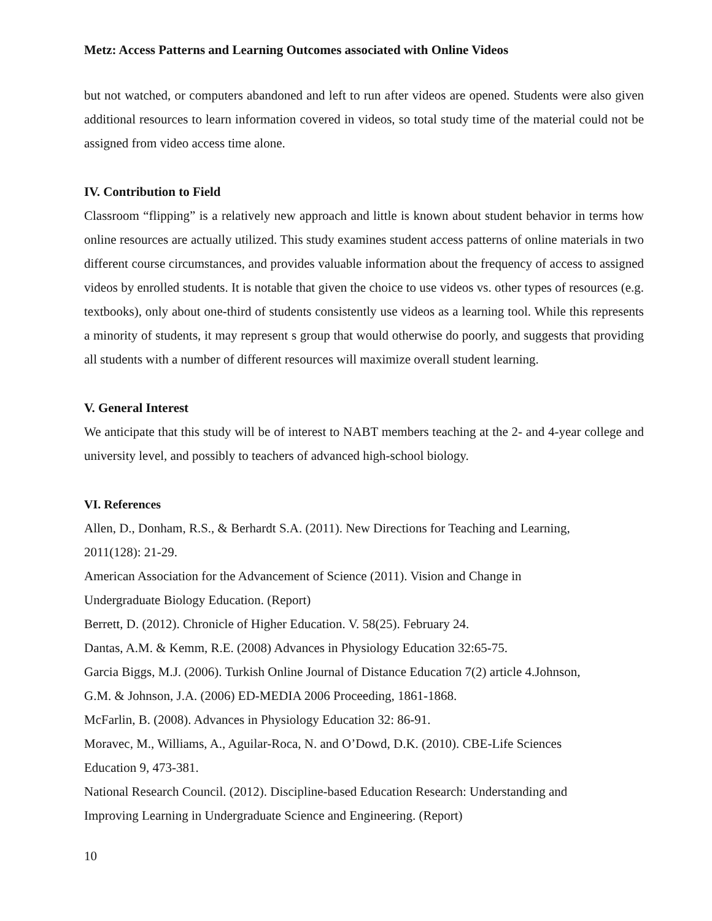Metz: Access Patterns and Learning Outcomes associated with Online Videos
but not watched, or computers abandoned and left to run after videos are opened. Students were also given additional resources to learn information covered in videos, so total study time of the material could not be assigned from video access time alone.
IV. Contribution to Field
Classroom “flipping” is a relatively new approach and little is known about student behavior in terms how online resources are actually utilized. This study examines student access patterns of online materials in two different course circumstances, and provides valuable information about the frequency of access to assigned videos by enrolled students. It is notable that given the choice to use videos vs. other types of resources (e.g. textbooks), only about one-third of students consistently use videos as a learning tool. While this represents a minority of students, it may represent s group that would otherwise do poorly, and suggests that providing all students with a number of different resources will maximize overall student learning.
V. General Interest
We anticipate that this study will be of interest to NABT members teaching at the 2- and 4-year college and university level, and possibly to teachers of advanced high-school biology.
VI. References
Allen, D., Donham, R.S., & Berhardt S.A. (2011). New Directions for Teaching and Learning,
2011(128): 21-29.
American Association for the Advancement of Science (2011). Vision and Change in
Undergraduate Biology Education. (Report)
Berrett, D. (2012). Chronicle of Higher Education. V. 58(25). February 24.
Dantas, A.M. & Kemm, R.E. (2008) Advances in Physiology Education 32:65-75.
Garcia Biggs, M.J. (2006). Turkish Online Journal of Distance Education 7(2) article 4.Johnson,
G.M. & Johnson, J.A. (2006) ED-MEDIA 2006 Proceeding, 1861-1868.
McFarlin, B. (2008). Advances in Physiology Education 32: 86-91.
Moravec, M., Williams, A., Aguilar-Roca, N. and O’Dowd, D.K. (2010). CBE-Life Sciences
Education 9, 473-381.
National Research Council. (2012). Discipline-based Education Research: Understanding and
Improving Learning in Undergraduate Science and Engineering. (Report)
10